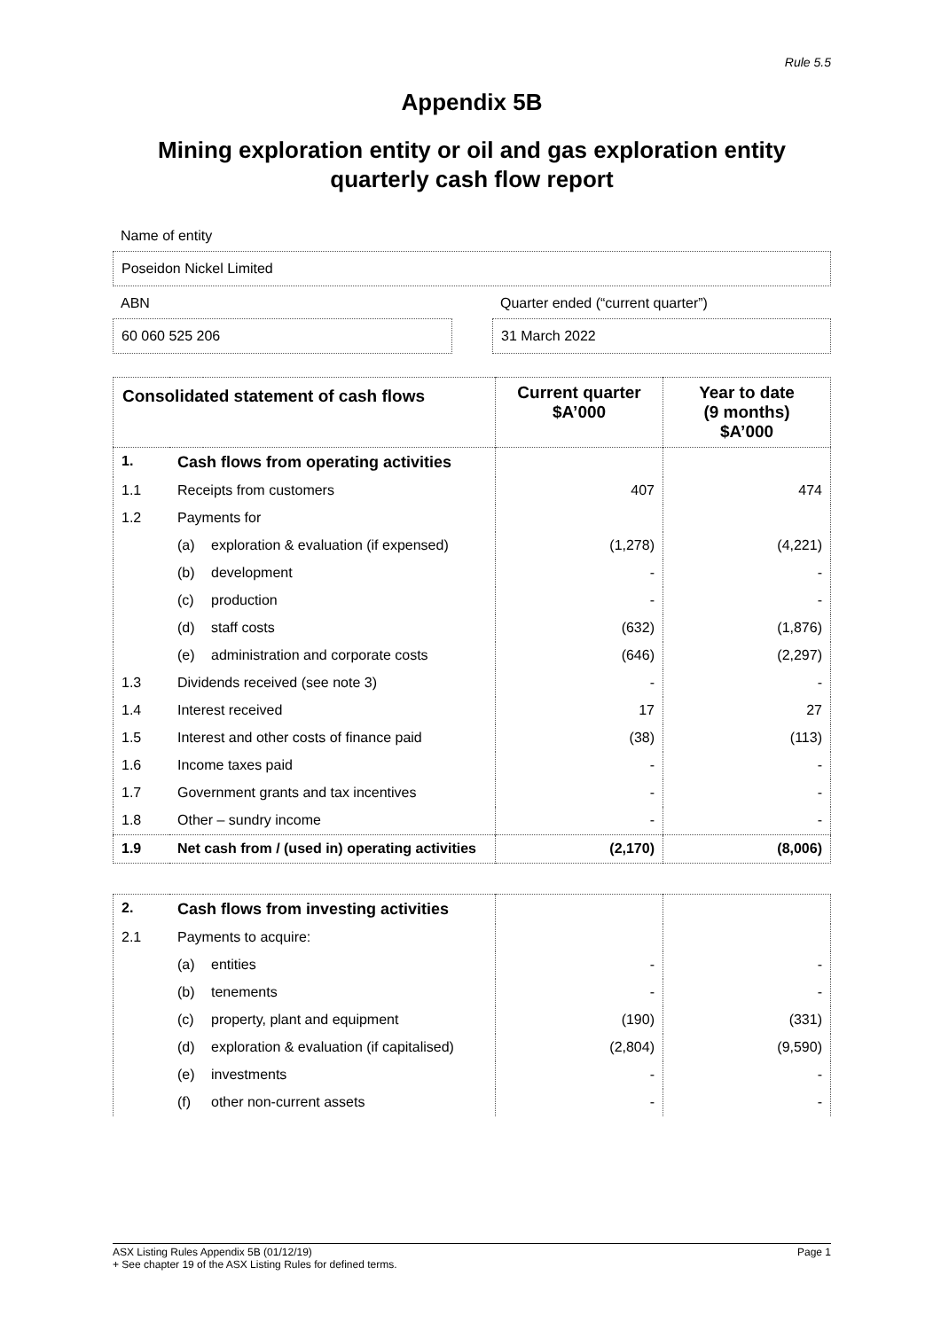Rule 5.5
Appendix 5B
Mining exploration entity or oil and gas exploration entity quarterly cash flow report
Name of entity
Poseidon Nickel Limited
ABN
60 060 525 206
Quarter ended (“current quarter”)
31 March 2022
| Consolidated statement of cash flows | | | Current quarter $A’000 | Year to date (9 months) $A’000 |
| --- | --- | --- | --- | --- |
| 1. | Cash flows from operating activities | | | |
| 1.1 | Receipts from customers | | 407 | 474 |
| 1.2 | Payments for | | | |
| | (a) | exploration & evaluation (if expensed) | (1,278) | (4,221) |
| | (b) | development | - | - |
| | (c) | production | - | - |
| | (d) | staff costs | (632) | (1,876) |
| | (e) | administration and corporate costs | (646) | (2,297) |
| 1.3 | Dividends received (see note 3) | | - | - |
| 1.4 | Interest received | | 17 | 27 |
| 1.5 | Interest and other costs of finance paid | | (38) | (113) |
| 1.6 | Income taxes paid | | - | - |
| 1.7 | Government grants and tax incentives | | - | - |
| 1.8 | Other – sundry income | | - | - |
| 1.9 | Net cash from / (used in) operating activities | | (2,170) | (8,006) |
| 2. | Cash flows from investing activities | | | |
| 2.1 | Payments to acquire: | | | |
| | (a) | entities | - | - |
| | (b) | tenements | - | - |
| | (c) | property, plant and equipment | (190) | (331) |
| | (d) | exploration & evaluation (if capitalised) | (2,804) | (9,590) |
| | (e) | investments | - | - |
| | (f) | other non-current assets | - | - |
ASX Listing Rules Appendix 5B (01/12/19) Page 1
+ See chapter 19 of the ASX Listing Rules for defined terms.